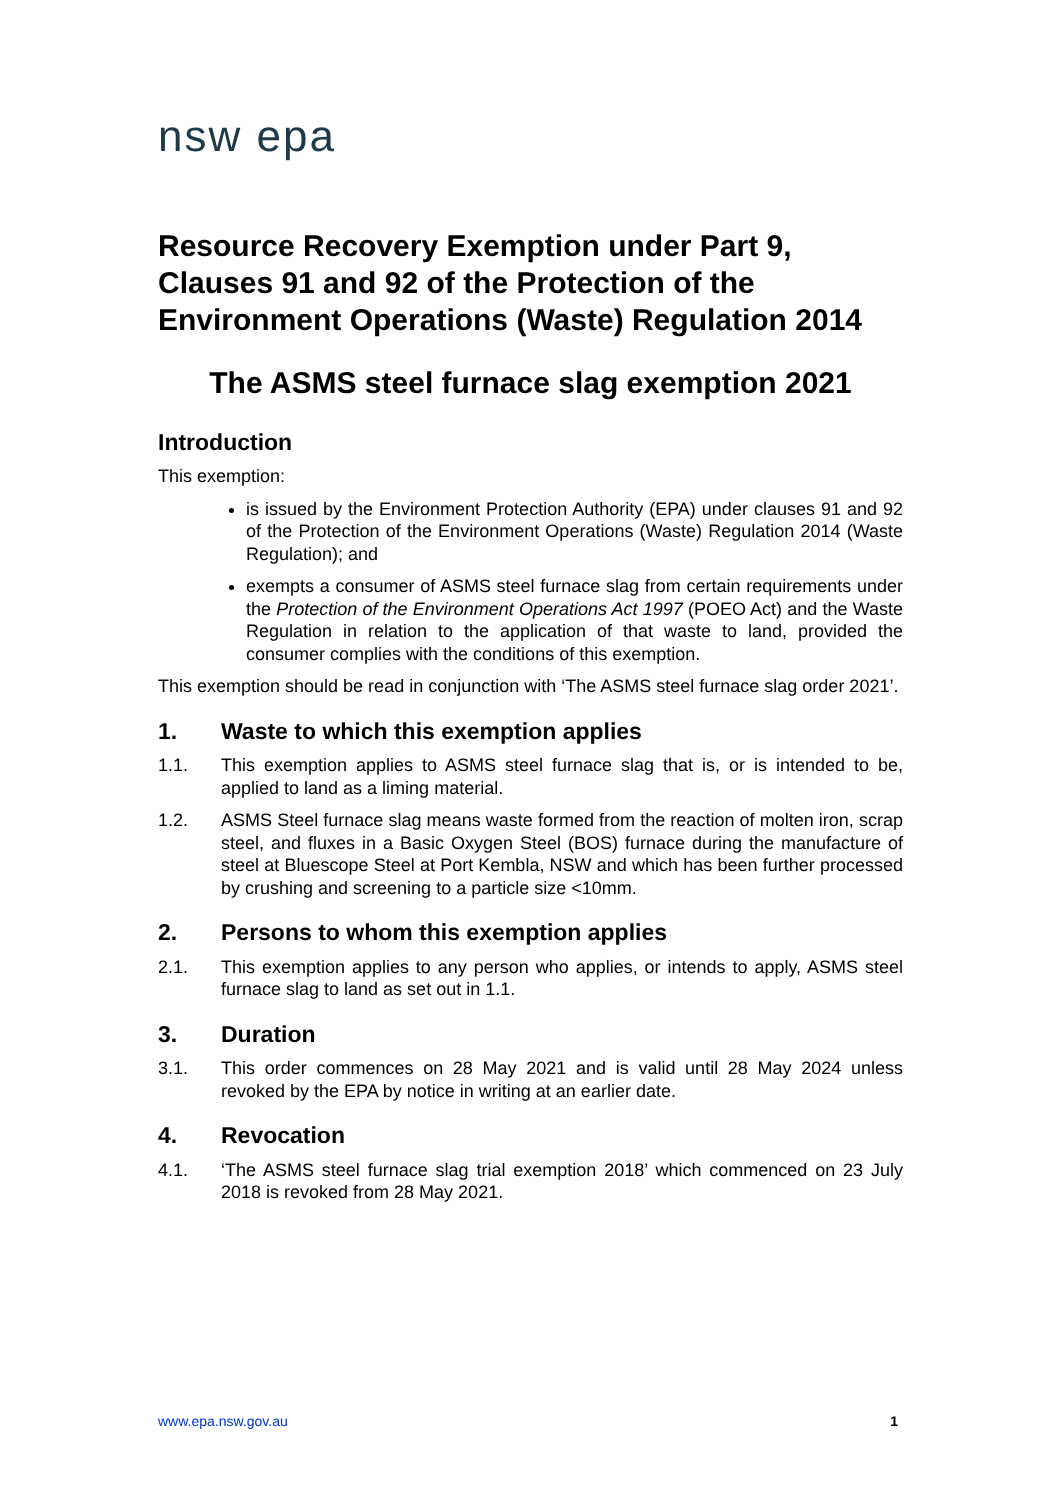nsw epa
Resource Recovery Exemption under Part 9, Clauses 91 and 92 of the Protection of the Environment Operations (Waste) Regulation 2014
The ASMS steel furnace slag exemption 2021
Introduction
This exemption:
is issued by the Environment Protection Authority (EPA) under clauses 91 and 92 of the Protection of the Environment Operations (Waste) Regulation 2014 (Waste Regulation); and
exempts a consumer of ASMS steel furnace slag from certain requirements under the Protection of the Environment Operations Act 1997 (POEO Act) and the Waste Regulation in relation to the application of that waste to land, provided the consumer complies with the conditions of this exemption.
This exemption should be read in conjunction with ‘The ASMS steel furnace slag order 2021’.
1. Waste to which this exemption applies
1.1. This exemption applies to ASMS steel furnace slag that is, or is intended to be, applied to land as a liming material.
1.2. ASMS Steel furnace slag means waste formed from the reaction of molten iron, scrap steel, and fluxes in a Basic Oxygen Steel (BOS) furnace during the manufacture of steel at Bluescope Steel at Port Kembla, NSW and which has been further processed by crushing and screening to a particle size <10mm.
2. Persons to whom this exemption applies
2.1. This exemption applies to any person who applies, or intends to apply, ASMS steel furnace slag to land as set out in 1.1.
3. Duration
3.1. This order commences on 28 May 2021 and is valid until 28 May 2024 unless revoked by the EPA by notice in writing at an earlier date.
4. Revocation
4.1. ‘The ASMS steel furnace slag trial exemption 2018’ which commenced on 23 July 2018 is revoked from 28 May 2021.
www.epa.nsw.gov.au 1